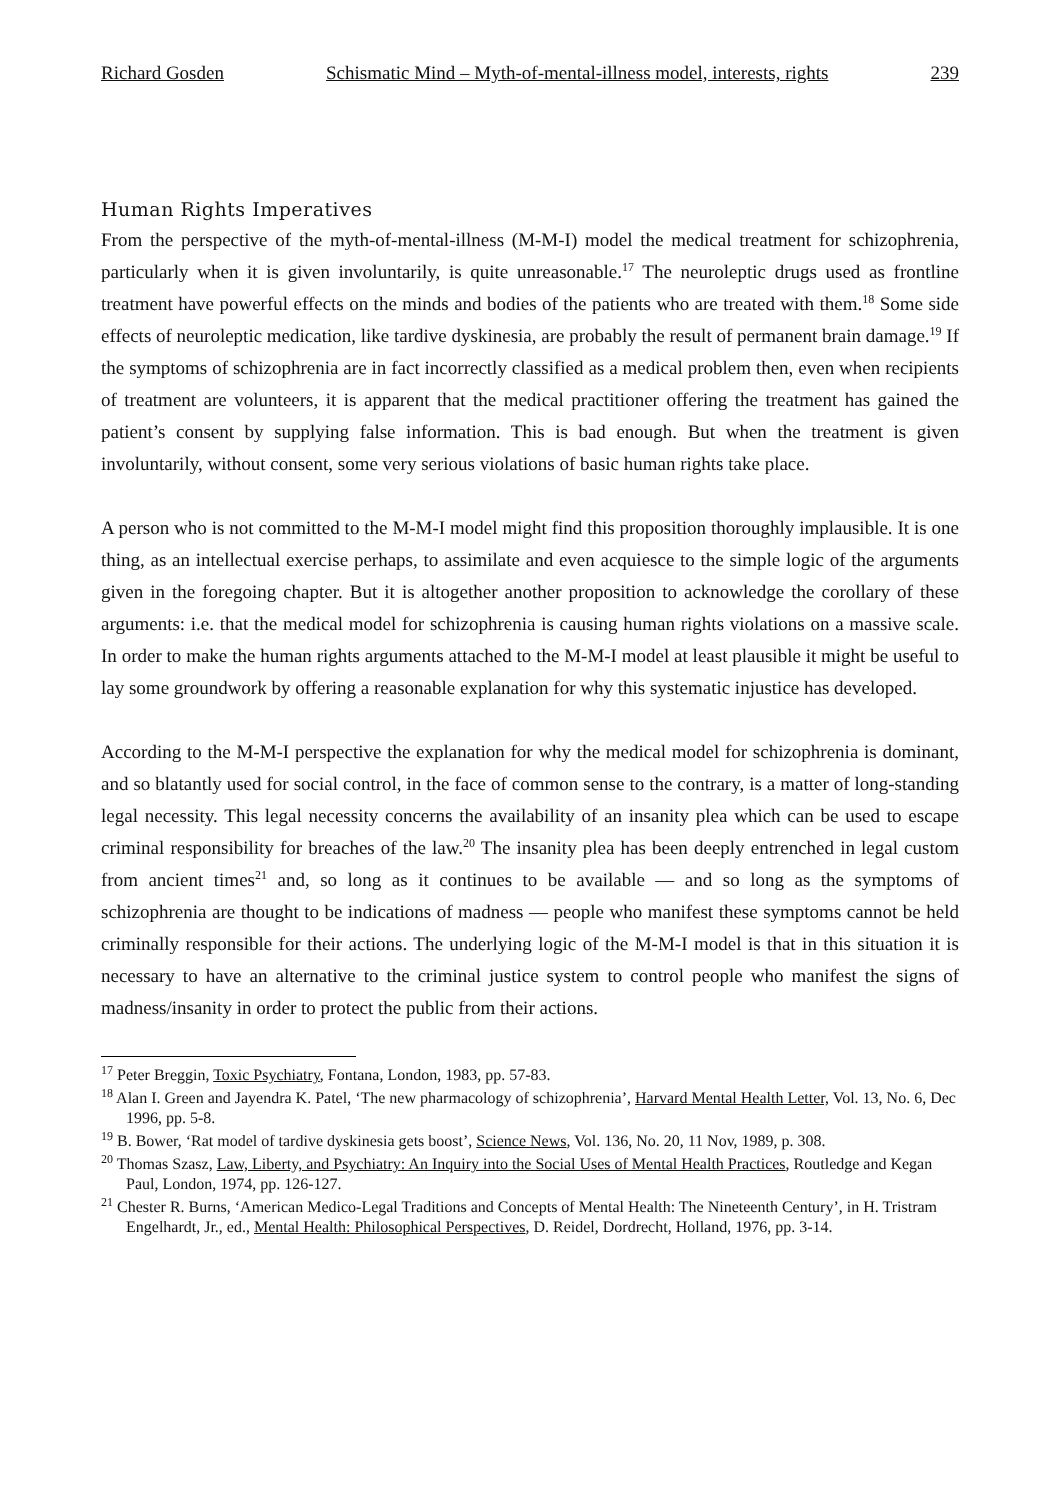Richard Gosden Schismatic Mind – Myth-of-mental-illness model, interests, rights 239
Human Rights Imperatives
From the perspective of the myth-of-mental-illness (M-M-I) model the medical treatment for schizophrenia, particularly when it is given involuntarily, is quite unreasonable.<sup>17</sup> The neuroleptic drugs used as frontline treatment have powerful effects on the minds and bodies of the patients who are treated with them.<sup>18</sup> Some side effects of neuroleptic medication, like tardive dyskinesia, are probably the result of permanent brain damage.<sup>19</sup> If the symptoms of schizophrenia are in fact incorrectly classified as a medical problem then, even when recipients of treatment are volunteers, it is apparent that the medical practitioner offering the treatment has gained the patient’s consent by supplying false information. This is bad enough. But when the treatment is given involuntarily, without consent, some very serious violations of basic human rights take place.
A person who is not committed to the M-M-I model might find this proposition thoroughly implausible. It is one thing, as an intellectual exercise perhaps, to assimilate and even acquiesce to the simple logic of the arguments given in the foregoing chapter. But it is altogether another proposition to acknowledge the corollary of these arguments: i.e. that the medical model for schizophrenia is causing human rights violations on a massive scale. In order to make the human rights arguments attached to the M-M-I model at least plausible it might be useful to lay some groundwork by offering a reasonable explanation for why this systematic injustice has developed.
According to the M-M-I perspective the explanation for why the medical model for schizophrenia is dominant, and so blatantly used for social control, in the face of common sense to the contrary, is a matter of long-standing legal necessity. This legal necessity concerns the availability of an insanity plea which can be used to escape criminal responsibility for breaches of the law.<sup>20</sup> The insanity plea has been deeply entrenched in legal custom from ancient times<sup>21</sup> and, so long as it continues to be available — and so long as the symptoms of schizophrenia are thought to be indications of madness — people who manifest these symptoms cannot be held criminally responsible for their actions. The underlying logic of the M-M-I model is that in this situation it is necessary to have an alternative to the criminal justice system to control people who manifest the signs of madness/insanity in order to protect the public from their actions.
<sup>17</sup> Peter Breggin, Toxic Psychiatry, Fontana, London, 1983, pp. 57-83.
<sup>18</sup> Alan I. Green and Jayendra K. Patel, ‘The new pharmacology of schizophrenia’, Harvard Mental Health Letter, Vol. 13, No. 6, Dec 1996, pp. 5-8.
<sup>19</sup> B. Bower, ‘Rat model of tardive dyskinesia gets boost’, Science News, Vol. 136, No. 20, 11 Nov, 1989, p. 308.
<sup>20</sup> Thomas Szasz, Law, Liberty, and Psychiatry: An Inquiry into the Social Uses of Mental Health Practices, Routledge and Kegan Paul, London, 1974, pp. 126-127.
<sup>21</sup> Chester R. Burns, ‘American Medico-Legal Traditions and Concepts of Mental Health: The Nineteenth Century’, in H. Tristram Engelhardt, Jr., ed., Mental Health: Philosophical Perspectives, D. Reidel, Dordrecht, Holland, 1976, pp. 3-14.